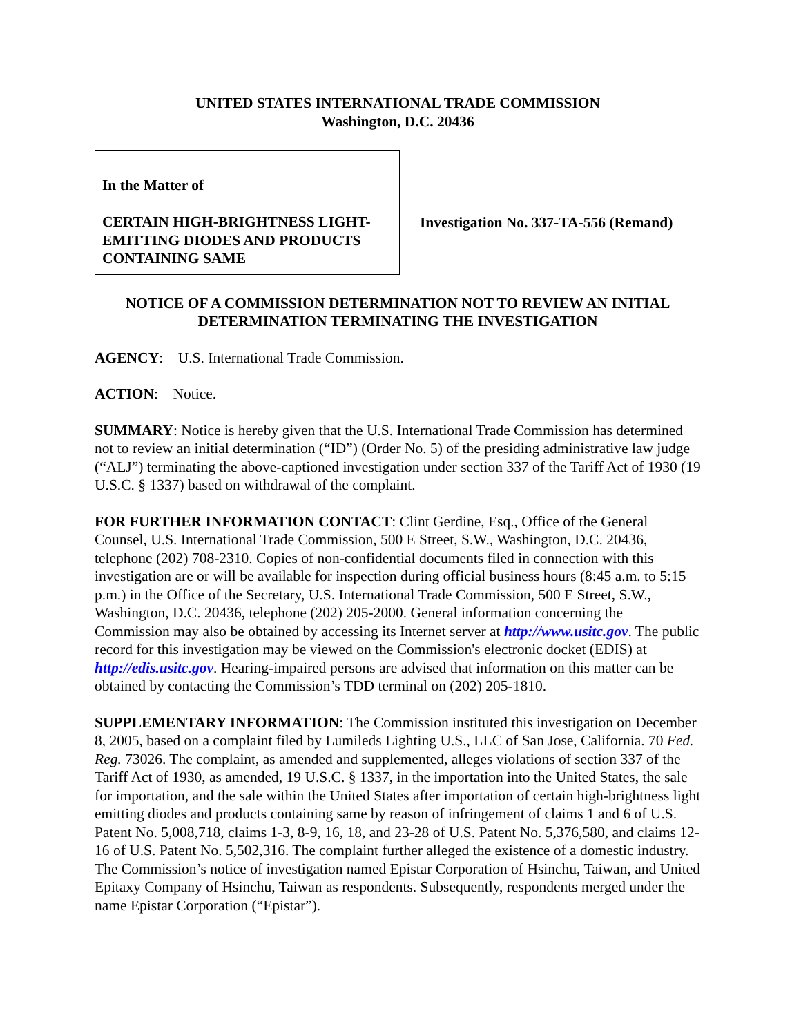UNITED STATES INTERNATIONAL TRADE COMMISSION
Washington, D.C. 20436
In the Matter of
CERTAIN HIGH-BRIGHTNESS LIGHT-EMITTING DIODES AND PRODUCTS CONTAINING SAME
Investigation No. 337-TA-556 (Remand)
NOTICE OF A COMMISSION DETERMINATION NOT TO REVIEW AN INITIAL DETERMINATION TERMINATING THE INVESTIGATION
AGENCY: U.S. International Trade Commission.
ACTION: Notice.
SUMMARY: Notice is hereby given that the U.S. International Trade Commission has determined not to review an initial determination (“ID”) (Order No. 5) of the presiding administrative law judge (“ALJ”) terminating the above-captioned investigation under section 337 of the Tariff Act of 1930 (19 U.S.C. § 1337) based on withdrawal of the complaint.
FOR FURTHER INFORMATION CONTACT: Clint Gerdine, Esq., Office of the General Counsel, U.S. International Trade Commission, 500 E Street, S.W., Washington, D.C. 20436, telephone (202) 708-2310. Copies of non-confidential documents filed in connection with this investigation are or will be available for inspection during official business hours (8:45 a.m. to 5:15 p.m.) in the Office of the Secretary, U.S. International Trade Commission, 500 E Street, S.W., Washington, D.C. 20436, telephone (202) 205-2000. General information concerning the Commission may also be obtained by accessing its Internet server at http://www.usitc.gov. The public record for this investigation may be viewed on the Commission's electronic docket (EDIS) at http://edis.usitc.gov. Hearing-impaired persons are advised that information on this matter can be obtained by contacting the Commission’s TDD terminal on (202) 205-1810.
SUPPLEMENTARY INFORMATION: The Commission instituted this investigation on December 8, 2005, based on a complaint filed by Lumileds Lighting U.S., LLC of San Jose, California. 70 Fed. Reg. 73026. The complaint, as amended and supplemented, alleges violations of section 337 of the Tariff Act of 1930, as amended, 19 U.S.C. § 1337, in the importation into the United States, the sale for importation, and the sale within the United States after importation of certain high-brightness light emitting diodes and products containing same by reason of infringement of claims 1 and 6 of U.S. Patent No. 5,008,718, claims 1-3, 8-9, 16, 18, and 23-28 of U.S. Patent No. 5,376,580, and claims 12-16 of U.S. Patent No. 5,502,316. The complaint further alleged the existence of a domestic industry. The Commission’s notice of investigation named Epistar Corporation of Hsinchu, Taiwan, and United Epitaxy Company of Hsinchu, Taiwan as respondents. Subsequently, respondents merged under the name Epistar Corporation (“Epistar”).